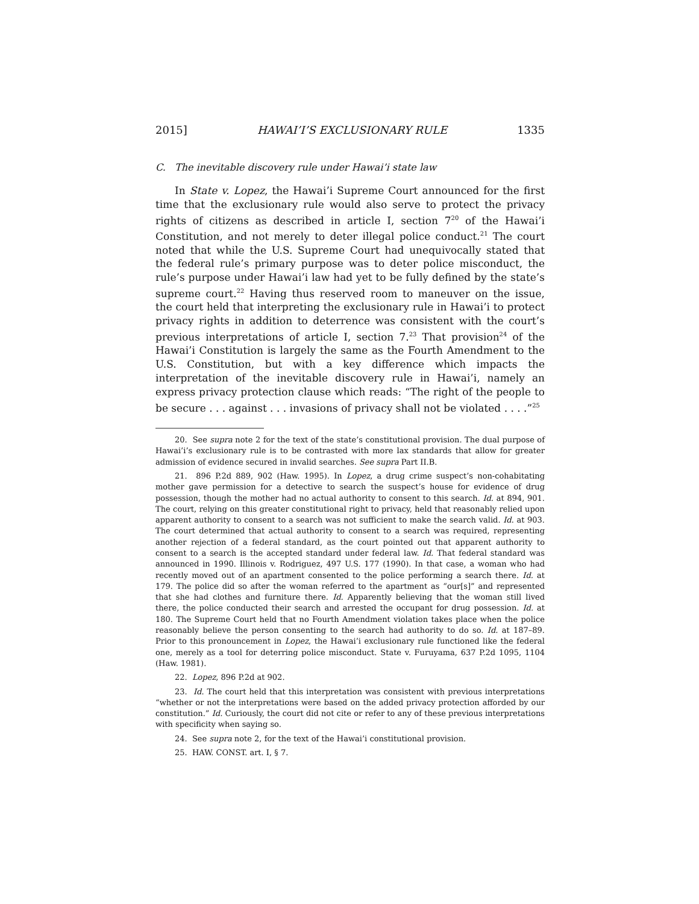2015] HAWAI’I’S EXCLUSIONARY RULE 1335
C. The inevitable discovery rule under Hawai’i state law
In State v. Lopez, the Hawai’i Supreme Court announced for the first time that the exclusionary rule would also serve to protect the privacy rights of citizens as described in article I, section 7<sup>20</sup> of the Hawai’i Constitution, and not merely to deter illegal police conduct.<sup>21</sup> The court noted that while the U.S. Supreme Court had unequivocally stated that the federal rule’s primary purpose was to deter police misconduct, the rule’s purpose under Hawai’i law had yet to be fully defined by the state’s supreme court.<sup>22</sup> Having thus reserved room to maneuver on the issue, the court held that interpreting the exclusionary rule in Hawai’i to protect privacy rights in addition to deterrence was consistent with the court’s previous interpretations of article I, section 7.<sup>23</sup> That provision<sup>24</sup> of the Hawai’i Constitution is largely the same as the Fourth Amendment to the U.S. Constitution, but with a key difference which impacts the interpretation of the inevitable discovery rule in Hawai’i, namely an express privacy protection clause which reads: “The right of the people to be secure . . . against . . . invasions of privacy shall not be violated . . . .”<sup>25</sup>
20. See supra note 2 for the text of the state’s constitutional provision. The dual purpose of Hawai’i’s exclusionary rule is to be contrasted with more lax standards that allow for greater admission of evidence secured in invalid searches. See supra Part II.B.
21. 896 P.2d 889, 902 (Haw. 1995). In Lopez, a drug crime suspect’s non-cohabitating mother gave permission for a detective to search the suspect’s house for evidence of drug possession, though the mother had no actual authority to consent to this search. Id. at 894, 901. The court, relying on this greater constitutional right to privacy, held that reasonably relied upon apparent authority to consent to a search was not sufficient to make the search valid. Id. at 903. The court determined that actual authority to consent to a search was required, representing another rejection of a federal standard, as the court pointed out that apparent authority to consent to a search is the accepted standard under federal law. Id. That federal standard was announced in 1990. Illinois v. Rodriguez, 497 U.S. 177 (1990). In that case, a woman who had recently moved out of an apartment consented to the police performing a search there. Id. at 179. The police did so after the woman referred to the apartment as “our[s]” and represented that she had clothes and furniture there. Id. Apparently believing that the woman still lived there, the police conducted their search and arrested the occupant for drug possession. Id. at 180. The Supreme Court held that no Fourth Amendment violation takes place when the police reasonably believe the person consenting to the search had authority to do so. Id. at 187–89. Prior to this pronouncement in Lopez, the Hawai’i exclusionary rule functioned like the federal one, merely as a tool for deterring police misconduct. State v. Furuyama, 637 P.2d 1095, 1104 (Haw. 1981).
22. Lopez, 896 P.2d at 902.
23. Id. The court held that this interpretation was consistent with previous interpretations “whether or not the interpretations were based on the added privacy protection afforded by our constitution.” Id. Curiously, the court did not cite or refer to any of these previous interpretations with specificity when saying so.
24. See supra note 2, for the text of the Hawai’i constitutional provision.
25. HAW. CONST. art. I, § 7.